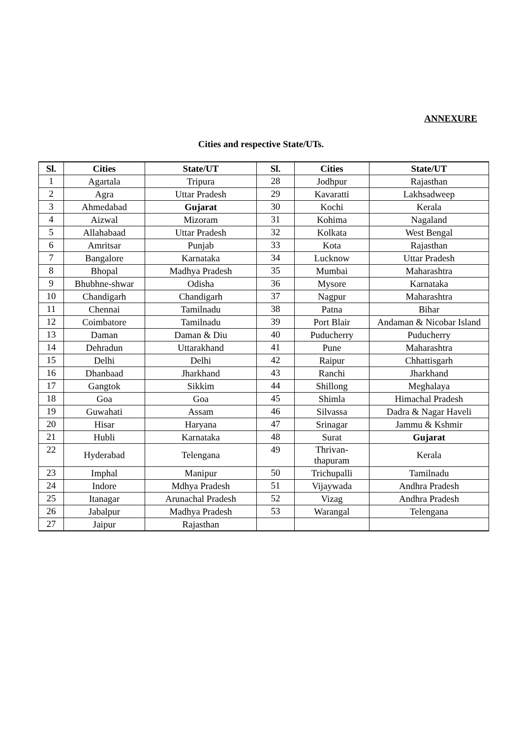ANNEXURE
Cities and respective State/UTs.
| Sl. | Cities | State/UT | Sl. | Cities | State/UT |
| --- | --- | --- | --- | --- | --- |
| 1 | Agartala | Tripura | 28 | Jodhpur | Rajasthan |
| 2 | Agra | Uttar Pradesh | 29 | Kavaratti | Lakhsadweep |
| 3 | Ahmedabad | Gujarat | 30 | Kochi | Kerala |
| 4 | Aizwal | Mizoram | 31 | Kohima | Nagaland |
| 5 | Allahabaad | Uttar Pradesh | 32 | Kolkata | West Bengal |
| 6 | Amritsar | Punjab | 33 | Kota | Rajasthan |
| 7 | Bangalore | Karnataka | 34 | Lucknow | Uttar Pradesh |
| 8 | Bhopal | Madhya Pradesh | 35 | Mumbai | Maharashtra |
| 9 | Bhubhne-shwar | Odisha | 36 | Mysore | Karnataka |
| 10 | Chandigarh | Chandigarh | 37 | Nagpur | Maharashtra |
| 11 | Chennai | Tamilnadu | 38 | Patna | Bihar |
| 12 | Coimbatore | Tamilnadu | 39 | Port Blair | Andaman & Nicobar Island |
| 13 | Daman | Daman & Diu | 40 | Puducherry | Puducherry |
| 14 | Dehradun | Uttarakhand | 41 | Pune | Maharashtra |
| 15 | Delhi | Delhi | 42 | Raipur | Chhattisgarh |
| 16 | Dhanbaad | Jharkhand | 43 | Ranchi | Jharkhand |
| 17 | Gangtok | Sikkim | 44 | Shillong | Meghalaya |
| 18 | Goa | Goa | 45 | Shimla | Himachal Pradesh |
| 19 | Guwahati | Assam | 46 | Silvassa | Dadra & Nagar Haveli |
| 20 | Hisar | Haryana | 47 | Srinagar | Jammu & Kshmir |
| 21 | Hubli | Karnataka | 48 | Surat | Gujarat |
| 22 | Hyderabad | Telengana | 49 | Thrivan- thapuram | Kerala |
| 23 | Imphal | Manipur | 50 | Trichupalli | Tamilnadu |
| 24 | Indore | Mdhya Pradesh | 51 | Vijaywada | Andhra Pradesh |
| 25 | Itanagar | Arunachal Pradesh | 52 | Vizag | Andhra Pradesh |
| 26 | Jabalpur | Madhya Pradesh | 53 | Warangal | Telengana |
| 27 | Jaipur | Rajasthan | | | |